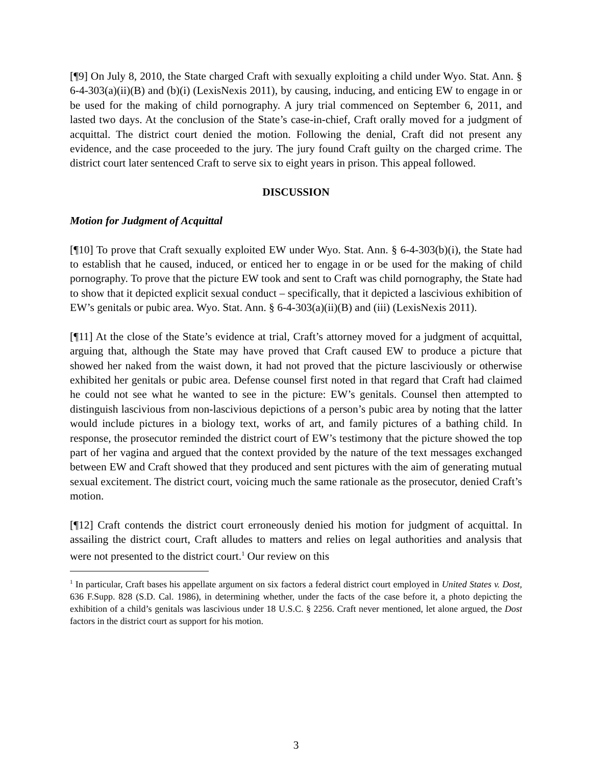[¶9] On July 8, 2010, the State charged Craft with sexually exploiting a child under Wyo. Stat. Ann. § 6-4-303(a)(ii)(B) and (b)(i) (LexisNexis 2011), by causing, inducing, and enticing EW to engage in or be used for the making of child pornography. A jury trial commenced on September 6, 2011, and lasted two days. At the conclusion of the State’s case-in-chief, Craft orally moved for a judgment of acquittal. The district court denied the motion. Following the denial, Craft did not present any evidence, and the case proceeded to the jury. The jury found Craft guilty on the charged crime. The district court later sentenced Craft to serve six to eight years in prison. This appeal followed.
DISCUSSION
Motion for Judgment of Acquittal
[¶10] To prove that Craft sexually exploited EW under Wyo. Stat. Ann. § 6-4-303(b)(i), the State had to establish that he caused, induced, or enticed her to engage in or be used for the making of child pornography. To prove that the picture EW took and sent to Craft was child pornography, the State had to show that it depicted explicit sexual conduct – specifically, that it depicted a lascivious exhibition of EW’s genitals or pubic area. Wyo. Stat. Ann. § 6-4-303(a)(ii)(B) and (iii) (LexisNexis 2011).
[¶11] At the close of the State’s evidence at trial, Craft’s attorney moved for a judgment of acquittal, arguing that, although the State may have proved that Craft caused EW to produce a picture that showed her naked from the waist down, it had not proved that the picture lasciviously or otherwise exhibited her genitals or pubic area. Defense counsel first noted in that regard that Craft had claimed he could not see what he wanted to see in the picture: EW’s genitals. Counsel then attempted to distinguish lascivious from non-lascivious depictions of a person’s pubic area by noting that the latter would include pictures in a biology text, works of art, and family pictures of a bathing child. In response, the prosecutor reminded the district court of EW’s testimony that the picture showed the top part of her vagina and argued that the context provided by the nature of the text messages exchanged between EW and Craft showed that they produced and sent pictures with the aim of generating mutual sexual excitement. The district court, voicing much the same rationale as the prosecutor, denied Craft’s motion.
[¶12] Craft contends the district court erroneously denied his motion for judgment of acquittal. In assailing the district court, Craft alludes to matters and relies on legal authorities and analysis that were not presented to the district court.<sup>1</sup> Our review on this
<sup>1</sup> In particular, Craft bases his appellate argument on six factors a federal district court employed in United States v. Dost, 636 F.Supp. 828 (S.D. Cal. 1986), in determining whether, under the facts of the case before it, a photo depicting the exhibition of a child’s genitals was lascivious under 18 U.S.C. § 2256. Craft never mentioned, let alone argued, the Dost factors in the district court as support for his motion.
3